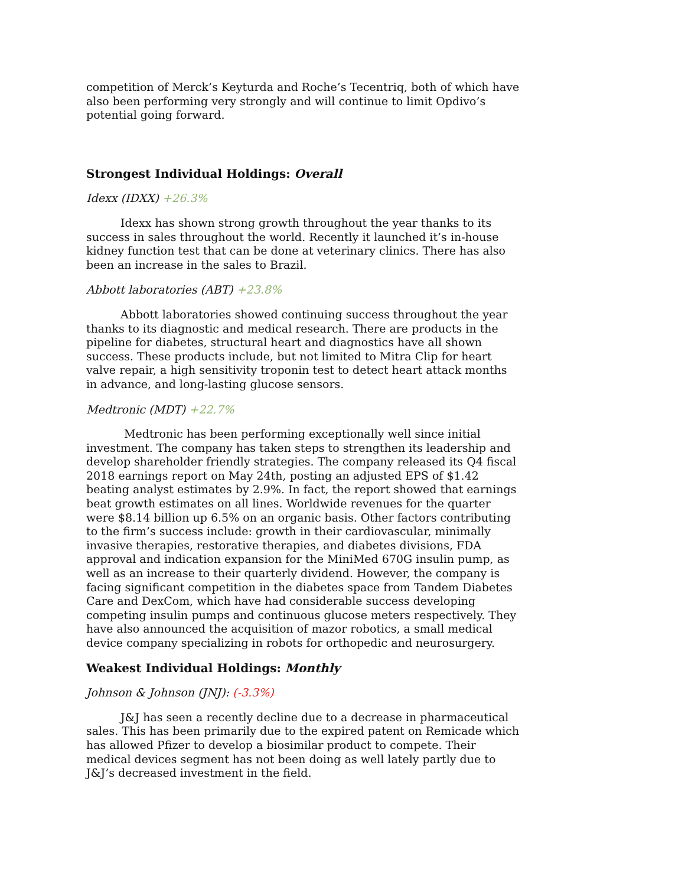competition of Merck’s Keyturda and Roche’s Tecentriq, both of which have also been performing very strongly and will continue to limit Opdivo’s potential going forward.
Strongest Individual Holdings: Overall
Idexx (IDXX) +26.3%
Idexx has shown strong growth throughout the year thanks to its success in sales throughout the world. Recently it launched it’s in-house kidney function test that can be done at veterinary clinics. There has also been an increase in the sales to Brazil.
Abbott laboratories (ABT) +23.8%
Abbott laboratories showed continuing success throughout the year thanks to its diagnostic and medical research. There are products in the pipeline for diabetes, structural heart and diagnostics have all shown success. These products include, but not limited to Mitra Clip for heart valve repair, a high sensitivity troponin test to detect heart attack months in advance, and long-lasting glucose sensors.
Medtronic (MDT) +22.7%
Medtronic has been performing exceptionally well since initial investment. The company has taken steps to strengthen its leadership and develop shareholder friendly strategies. The company released its Q4 fiscal 2018 earnings report on May 24th, posting an adjusted EPS of $1.42 beating analyst estimates by 2.9%. In fact, the report showed that earnings beat growth estimates on all lines. Worldwide revenues for the quarter were $8.14 billion up 6.5% on an organic basis. Other factors contributing to the firm’s success include: growth in their cardiovascular, minimally invasive therapies, restorative therapies, and diabetes divisions, FDA approval and indication expansion for the MiniMed 670G insulin pump, as well as an increase to their quarterly dividend. However, the company is facing significant competition in the diabetes space from Tandem Diabetes Care and DexCom, which have had considerable success developing competing insulin pumps and continuous glucose meters respectively. They have also announced the acquisition of mazor robotics, a small medical device company specializing in robots for orthopedic and neurosurgery.
Weakest Individual Holdings: Monthly
Johnson & Johnson (JNJ): (-3.3%)
J&J has seen a recently decline due to a decrease in pharmaceutical sales. This has been primarily due to the expired patent on Remicade which has allowed Pfizer to develop a biosimilar product to compete. Their medical devices segment has not been doing as well lately partly due to J&J’s decreased investment in the field.